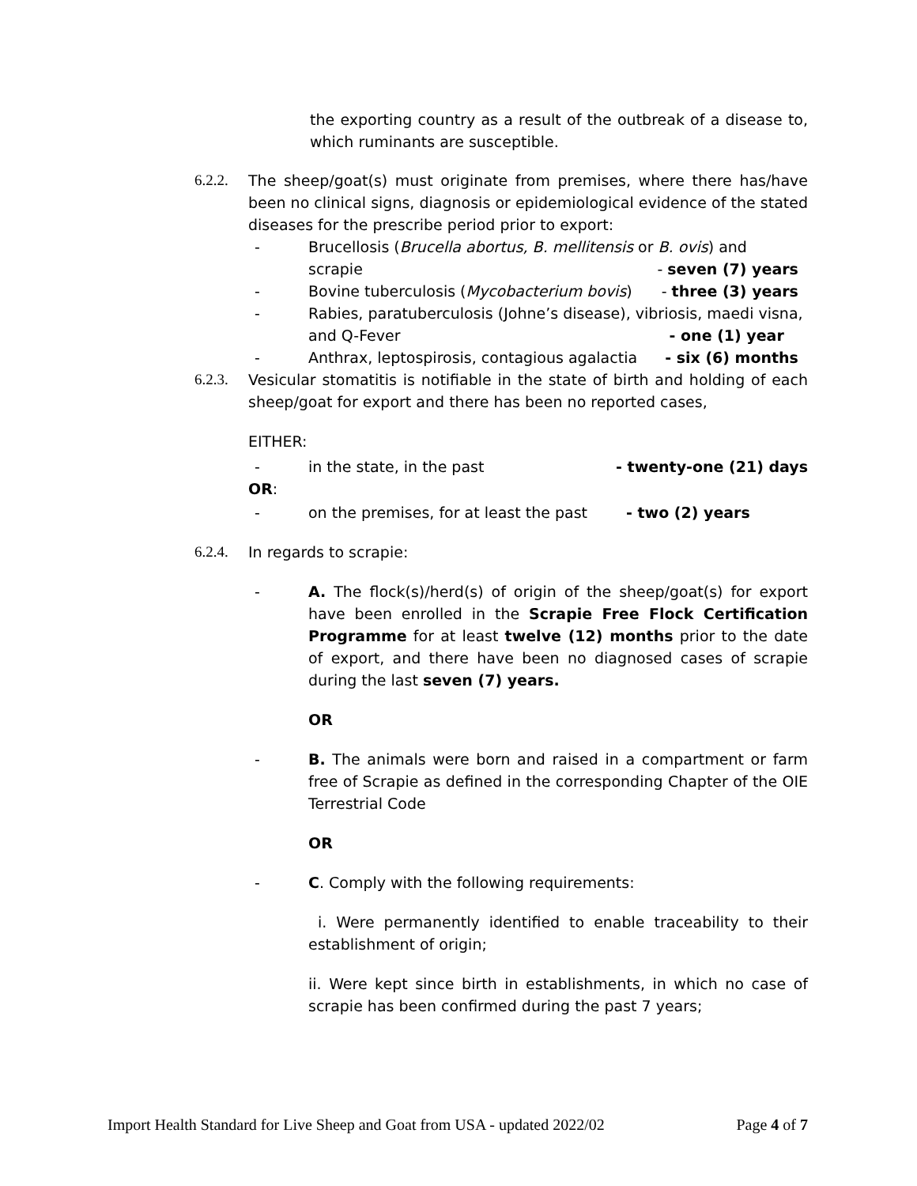the exporting country as a result of the outbreak of a disease to, which ruminants are susceptible.
6.2.2.
The sheep/goat(s) must originate from premises, where there has/have been no clinical signs, diagnosis or epidemiological evidence of the stated diseases for the prescribe period prior to export:
- Brucellosis (Brucella abortus, B. mellitensis or B. ovis) and
scrapie - seven (7) years
- Bovine tuberculosis (Mycobacterium bovis) - three (3) years
- Rabies, paratuberculosis (Johne’s disease), vibriosis, maedi visna,
and Q-Fever - one (1) year
- Anthrax, leptospirosis, contagious agalactia - six (6) months
6.2.3.
Vesicular stomatitis is notifiable in the state of birth and holding of each sheep/goat for export and there has been no reported cases,
EITHER:
- in the state, in the past - twenty-one (21) days
OR:
- on the premises, for at least the past - two (2) years
6.2.4.
In regards to scrapie:
- A. The flock(s)/herd(s) of origin of the sheep/goat(s) for export have been enrolled in the Scrapie Free Flock Certification Programme for at least twelve (12) months prior to the date of export, and there have been no diagnosed cases of scrapie during the last seven (7) years.
OR
- B. The animals were born and raised in a compartment or farm free of Scrapie as defined in the corresponding Chapter of the OIE Terrestrial Code
OR
- C. Comply with the following requirements:
i. Were permanently identified to enable traceability to their establishment of origin;
ii. Were kept since birth in establishments, in which no case of scrapie has been confirmed during the past 7 years;
Import Health Standard for Live Sheep and Goat from USA - updated 2022/02 Page 4 of 7